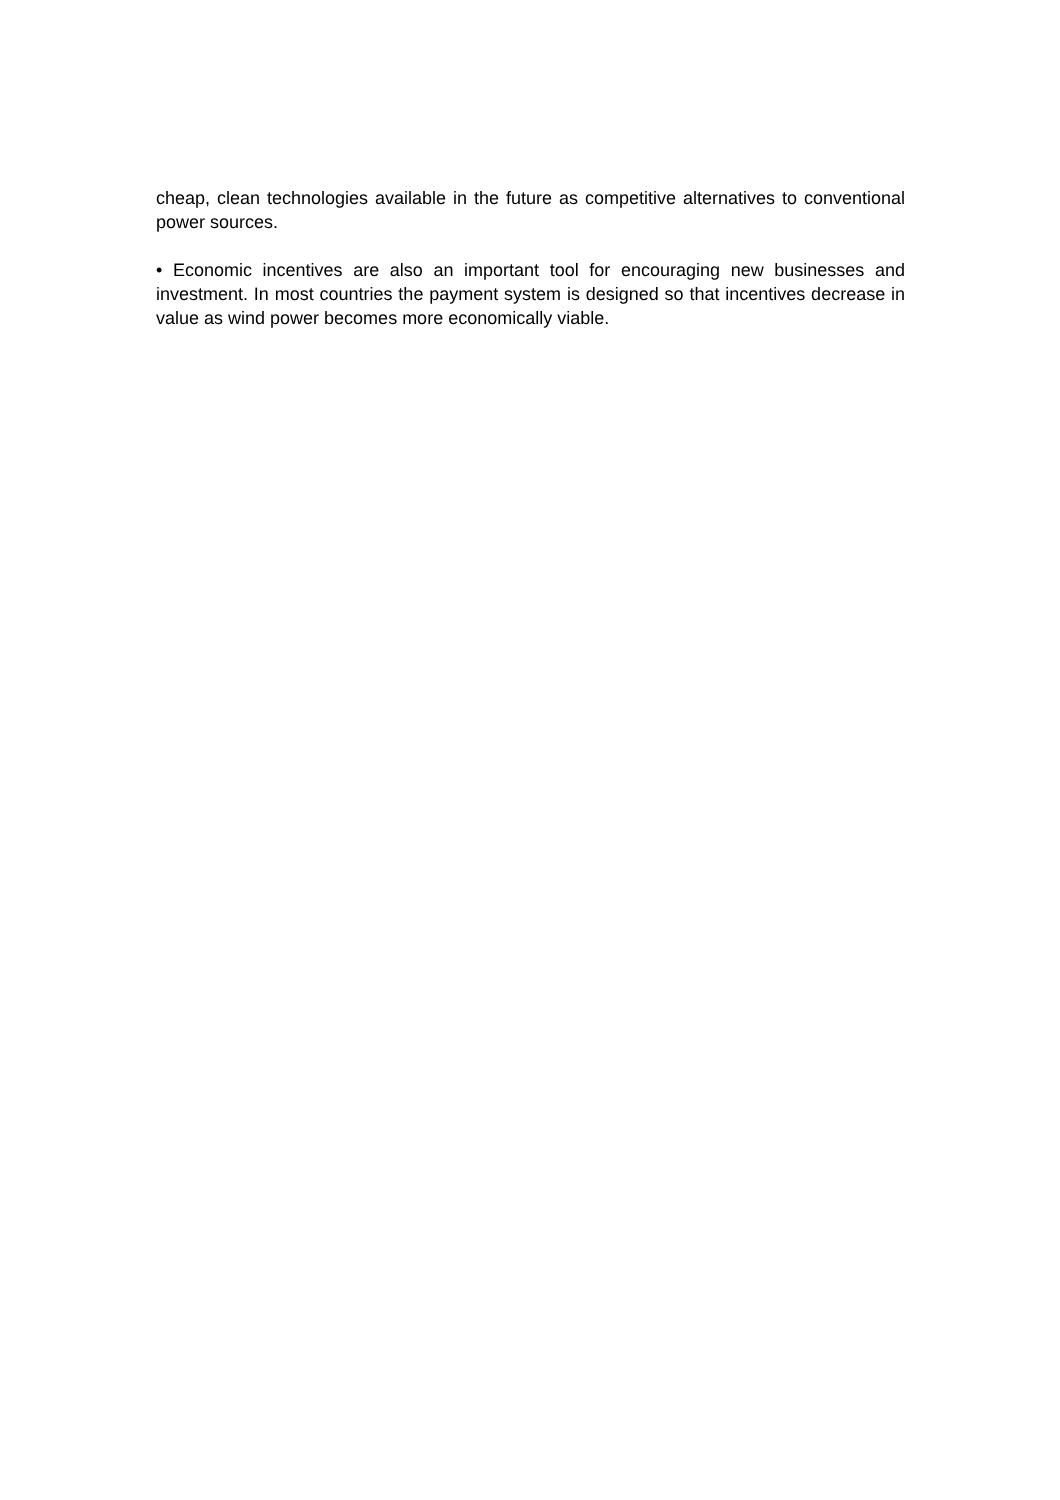cheap, clean technologies available in the future as competitive alternatives to conventional power sources.
• Economic incentives are also an important tool for encouraging new businesses and investment. In most countries the payment system is designed so that incentives decrease in value as wind power becomes more economically viable.